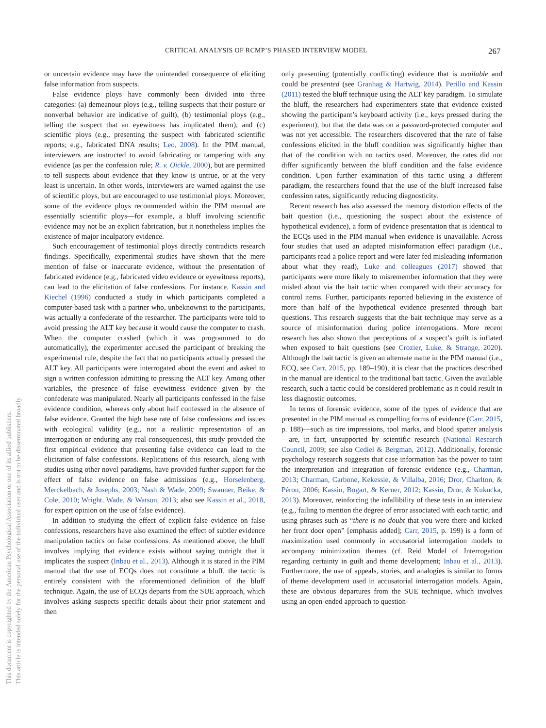CRITICAL ANALYSIS OF RCMP’S PHASED INTERVIEW MODEL 267
This document is copyrighted by the American Psychological Association or one of its allied publishers.
This article is intended solely for the personal use of the individual user and is not to be disseminated broadly.
or uncertain evidence may have the unintended consequence of eliciting false information from suspects.
False evidence ploys have commonly been divided into three categories: (a) demeanour ploys (e.g., telling suspects that their posture or nonverbal behavior are indicative of guilt), (b) testimonial ploys (e.g., telling the suspect that an eyewitness has implicated them), and (c) scientific ploys (e.g., presenting the suspect with fabricated scientific reports; e.g., fabricated DNA results; Leo, 2008). In the PIM manual, interviewers are instructed to avoid fabricating or tampering with any evidence (as per the confession rule; R. v. Oickle, 2000), but are permitted to tell suspects about evidence that they know is untrue, or at the very least is uncertain. In other words, interviewers are warned against the use of scientific ploys, but are encouraged to use testimonial ploys. Moreover, some of the evidence ploys recommended within the PIM manual are essentially scientific ploys—for example, a bluff involving scientific evidence may not be an explicit fabrication, but it nonetheless implies the existence of major inculpatory evidence.
Such encouragement of testimonial ploys directly contradicts research findings. Specifically, experimental studies have shown that the mere mention of false or inaccurate evidence, without the presentation of fabricated evidence (e.g., fabricated video evidence or eyewitness reports), can lead to the elicitation of false confessions. For instance, Kassin and Kiechel (1996) conducted a study in which participants completed a computer-based task with a partner who, unbeknownst to the participants, was actually a confederate of the researcher. The participants were told to avoid pressing the ALT key because it would cause the computer to crash. When the computer crashed (which it was programmed to do automatically), the experimenter accused the participant of breaking the experimental rule, despite the fact that no participants actually pressed the ALT key. All participants were interrogated about the event and asked to sign a written confession admitting to pressing the ALT key. Among other variables, the presence of false eyewitness evidence given by the confederate was manipulated. Nearly all participants confessed in the false evidence condition, whereas only about half confessed in the absence of false evidence. Granted the high base rate of false confessions and issues with ecological validity (e.g., not a realistic representation of an interrogation or enduring any real consequences), this study provided the first empirical evidence that presenting false evidence can lead to the elicitation of false confessions. Replications of this research, along with studies using other novel paradigms, have provided further support for the effect of false evidence on false admissions (e.g., Horselenberg, Merckelbach, & Josephs, 2003; Nash & Wade, 2009; Swanner, Beike, & Cole, 2010; Wright, Wade, & Watson, 2013; also see Kassin et al., 2018, for expert opinion on the use of false evidence).
In addition to studying the effect of explicit false evidence on false confessions, researchers have also examined the effect of subtler evidence manipulation tactics on false confessions. As mentioned above, the bluff involves implying that evidence exists without saying outright that it implicates the suspect (Inbau et al., 2013). Although it is stated in the PIM manual that the use of ECQs does not constitute a bluff, the tactic is entirely consistent with the aforementioned definition of the bluff technique. Again, the use of ECQs departs from the SUE approach, which involves asking suspects specific details about their prior statement and then
only presenting (potentially conflicting) evidence that is available and could be presented (see Granhag & Hartwig, 2014). Perillo and Kassin (2011) tested the bluff technique using the ALT key paradigm. To simulate the bluff, the researchers had experimenters state that evidence existed showing the participant’s keyboard activity (i.e., keys pressed during the experiment), but that the data was on a password-protected computer and was not yet accessible. The researchers discovered that the rate of false confessions elicited in the bluff condition was significantly higher than that of the condition with no tactics used. Moreover, the rates did not differ significantly between the bluff condition and the false evidence condition. Upon further examination of this tactic using a different paradigm, the researchers found that the use of the bluff increased false confession rates, significantly reducing diagnosticity.
Recent research has also assessed the memory distortion effects of the bait question (i.e., questioning the suspect about the existence of hypothetical evidence), a form of evidence presentation that is identical to the ECQs used in the PIM manual when evidence is unavailable. Across four studies that used an adapted misinformation effect paradigm (i.e., participants read a police report and were later fed misleading information about what they read), Luke and colleagues (2017) showed that participants were more likely to misremember information that they were misled about via the bait tactic when compared with their accuracy for control items. Further, participants reported believing in the existence of more than half of the hypothetical evidence presented through bait questions. This research suggests that the bait technique may serve as a source of misinformation during police interrogations. More recent research has also shown that perceptions of a suspect’s guilt is inflated when exposed to bait questions (see Crozier, Luke, & Strange, 2020). Although the bait tactic is given an alternate name in the PIM manual (i.e., ECQ, see Carr, 2015, pp. 189–190), it is clear that the practices described in the manual are identical to the traditional bait tactic. Given the available research, such a tactic could be considered problematic as it could result in less diagnostic outcomes.
In terms of forensic evidence, some of the types of evidence that are presented in the PIM manual as compelling forms of evidence (Carr, 2015, p. 188)—such as tire impressions, tool marks, and blood spatter analysis—are, in fact, unsupported by scientific research (National Research Council, 2009; see also Cediel & Bergman, 2012). Additionally, forensic psychology research suggests that case information has the power to taint the interpretation and integration of forensic evidence (e.g., Charman, 2013; Charman, Carbone, Kekessie, & Villalba, 2016; Dror, Charlton, & Péron, 2006; Kassin, Bogart, & Kerner, 2012; Kassin, Dror, & Kukucka, 2013). Moreover, reinforcing the infallibility of these tests in an interview (e.g., failing to mention the degree of error associated with each tactic, and using phrases such as “there is no doubt that you were there and kicked her front door open” [emphasis added]; Carr, 2015, p. 199) is a form of maximization used commonly in accusatorial interrogation models to accompany minimization themes (cf. Reid Model of Interrogation regarding certainty in guilt and theme development; Inbau et al., 2013). Furthermore, the use of appeals, stories, and analogies is similar to forms of theme development used in accusatorial interrogation models. Again, these are obvious departures from the SUE technique, which involves using an open-ended approach to question-